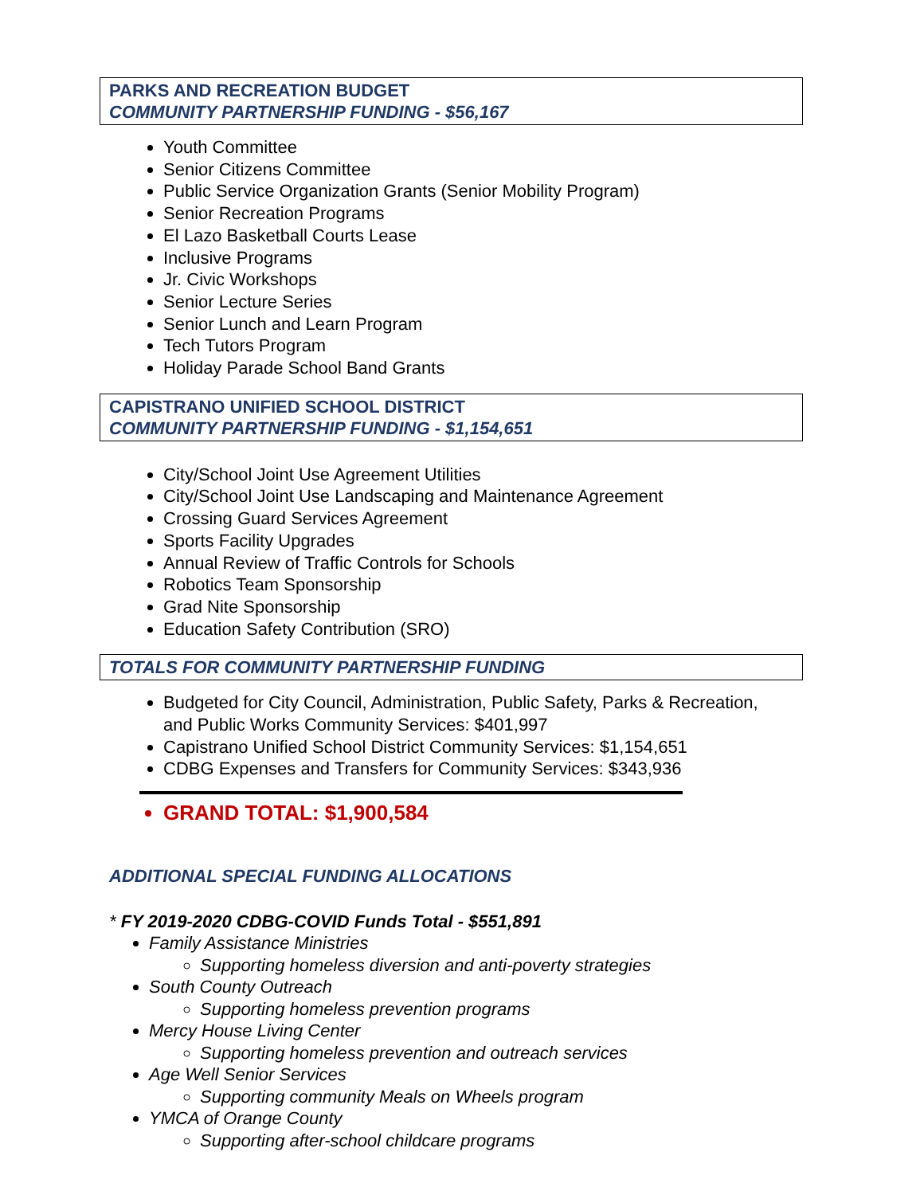PARKS AND RECREATION BUDGET
COMMUNITY PARTNERSHIP FUNDING - $56,167
Youth Committee
Senior Citizens Committee
Public Service Organization Grants (Senior Mobility Program)
Senior Recreation Programs
El Lazo Basketball Courts Lease
Inclusive Programs
Jr. Civic Workshops
Senior Lecture Series
Senior Lunch and Learn Program
Tech Tutors Program
Holiday Parade School Band Grants
CAPISTRANO UNIFIED SCHOOL DISTRICT
COMMUNITY PARTNERSHIP FUNDING - $1,154,651
City/School Joint Use Agreement Utilities
City/School Joint Use Landscaping and Maintenance Agreement
Crossing Guard Services Agreement
Sports Facility Upgrades
Annual Review of Traffic Controls for Schools
Robotics Team Sponsorship
Grad Nite Sponsorship
Education Safety Contribution (SRO)
TOTALS FOR COMMUNITY PARTNERSHIP FUNDING
Budgeted for City Council, Administration, Public Safety, Parks & Recreation, and Public Works Community Services: $401,997
Capistrano Unified School District Community Services: $1,154,651
CDBG Expenses and Transfers for Community Services: $343,936
GRAND TOTAL: $1,900,584
ADDITIONAL SPECIAL FUNDING ALLOCATIONS
* FY 2019-2020 CDBG-COVID Funds Total - $551,891
Family Assistance Ministries
Supporting homeless diversion and anti-poverty strategies
South County Outreach
Supporting homeless prevention programs
Mercy House Living Center
Supporting homeless prevention and outreach services
Age Well Senior Services
Supporting community Meals on Wheels program
YMCA of Orange County
Supporting after-school childcare programs